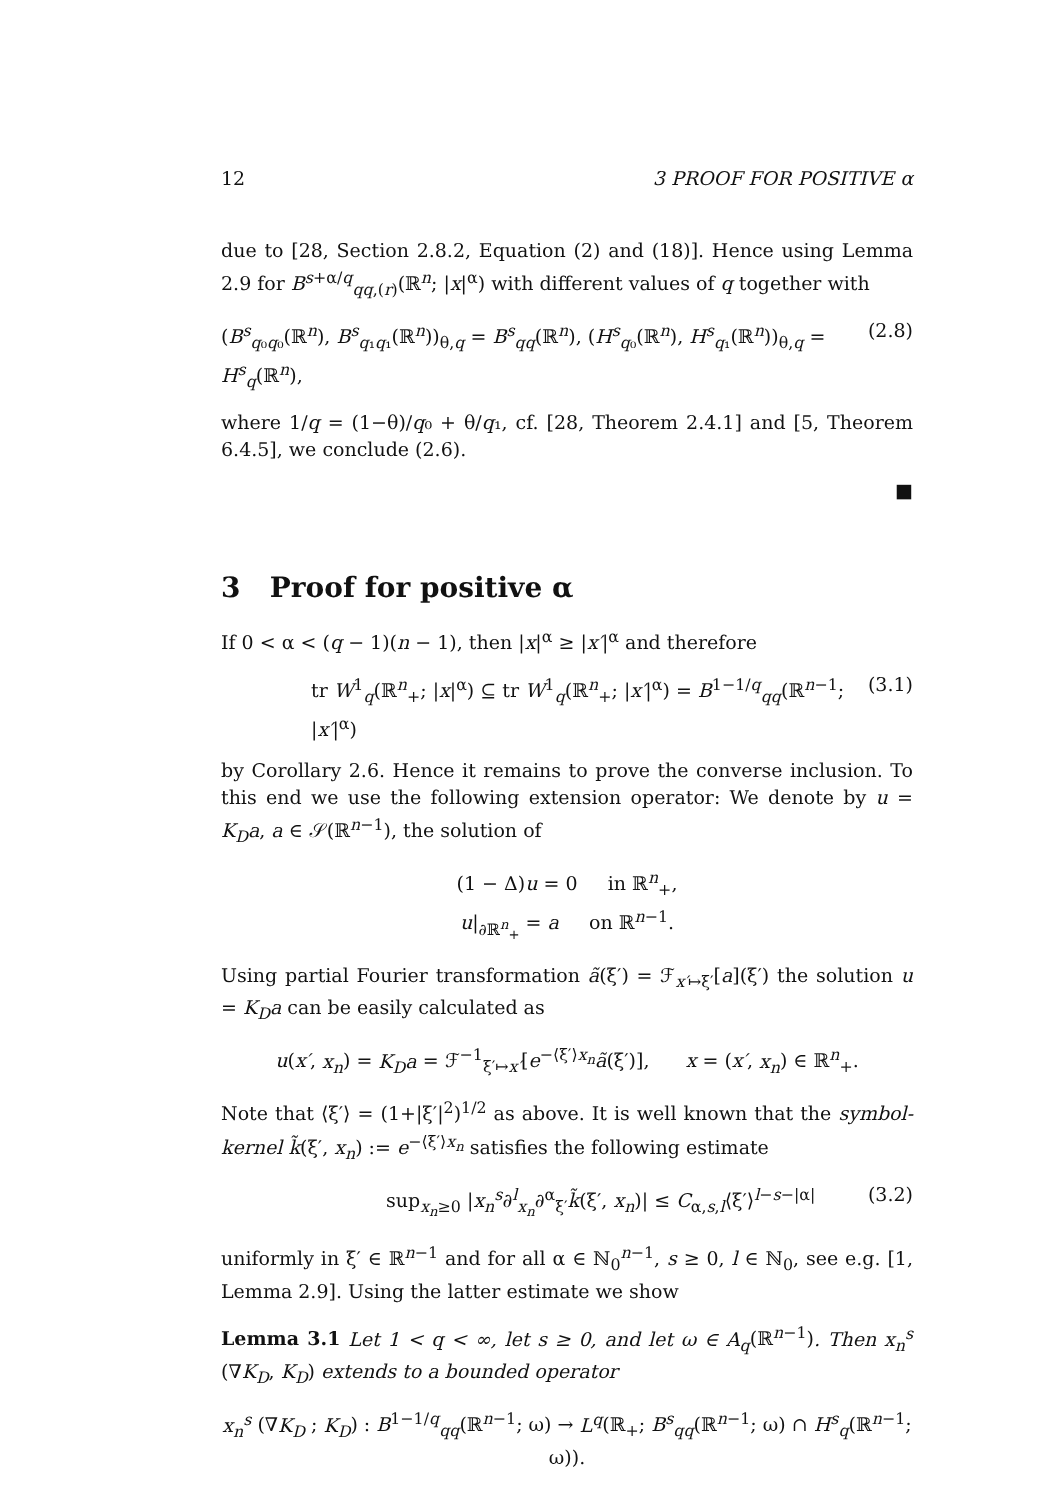12 3 PROOF FOR POSITIVE α
due to [28, Section 2.8.2, Equation (2) and (18)]. Hence using Lemma 2.9 for B<sup>s+α/q</sup><sub>qq,(r)</sub>(ℝ<sup>n</sup>; |x|<sup>α</sup>) with different values of q together with
(B<sup>s</sup><sub>q₀q₀</sub>(ℝ<sup>n</sup>), B<sup>s</sup><sub>q₁q₁</sub>(ℝ<sup>n</sup>))<sub>θ,q</sub> = B<sup>s</sup><sub>qq</sub>(ℝ<sup>n</sup>), (H<sup>s</sup><sub>q₀</sub>(ℝ<sup>n</sup>), H<sup>s</sup><sub>q₁</sub>(ℝ<sup>n</sup>))<sub>θ,q</sub> = H<sup>s</sup><sub>q</sub>(ℝ<sup>n</sup>), (2.8)
where 1/q = (1−θ)/q₀ + θ/q₁, cf. [28, Theorem 2.4.1] and [5, Theorem 6.4.5], we conclude (2.6).
■
3 Proof for positive α
If 0 < α < (q − 1)(n − 1), then |x|<sup>α</sup> ≥ |x′|<sup>α</sup> and therefore
tr W<sup>1</sup><sub>q</sub>(ℝ<sup>n</sup><sub>+</sub>; |x|<sup>α</sup>) ⊆ tr W<sup>1</sup><sub>q</sub>(ℝ<sup>n</sup><sub>+</sub>; |x′|<sup>α</sup>) = B<sup>1−1/q</sup><sub>qq</sub>(ℝ<sup>n−1</sup>; |x′|<sup>α</sup>) (3.1)
by Corollary 2.6. Hence it remains to prove the converse inclusion. To this end we use the following extension operator: We denote by u = K<sub>D</sub>a, a ∈ 𝒮(ℝ<sup>n−1</sup>), the solution of
(1 − Δ)u = 0 in ℝ<sup>n</sup><sub>+</sub>,
u|<sub>∂ℝ<sup>n</sup><sub>+</sub></sub> = a on ℝ<sup>n−1</sup>.
Using partial Fourier transformation ã(ξ′) = ℱ<sub>x′↦ξ′</sub>[a](ξ′) the solution u = K<sub>D</sub>a can be easily calculated as
u(x′, x<sub>n</sub>) = K<sub>D</sub>a = ℱ<sup>−1</sup><sub>ξ′↦x′</sub>[e<sup>−⟨ξ′⟩x<sub>n</sub></sup>ã(ξ′)], x = (x′, x<sub>n</sub>) ∈ ℝ<sup>n</sup><sub>+</sub>.
Note that ⟨ξ′⟩ = (1+|ξ′|<sup>2</sup>)<sup>1/2</sup> as above. It is well known that the symbol-kernel k̃(ξ′, x<sub>n</sub>) := e<sup>−⟨ξ′⟩x<sub>n</sub></sup> satisfies the following estimate
sup<sub>x<sub>n</sub>≥0</sub> |x<sub>n</sub><sup>s</sup>∂<sup>l</sup><sub>x<sub>n</sub></sub>∂<sup>α</sup><sub>ξ′</sub>k̃(ξ′, x<sub>n</sub>)| ≤ C<sub>α,s,l</sub>⟨ξ′⟩<sup>l−s−|α|</sup> (3.2)
uniformly in ξ′ ∈ ℝ<sup>n−1</sup> and for all α ∈ ℕ<sub>0</sub><sup>n−1</sup>, s ≥ 0, l ∈ ℕ<sub>0</sub>, see e.g. [1, Lemma 2.9]. Using the latter estimate we show
Lemma 3.1 Let 1 < q < ∞, let s ≥ 0, and let ω ∈ A<sub>q</sub>(ℝ<sup>n−1</sup>). Then x<sub>n</sub><sup>s</sup> (∇K<sub>D</sub>, K<sub>D</sub>) extends to a bounded operator
x<sub>n</sub><sup>s</sup> (∇K<sub>D</sub> ; K<sub>D</sub>) : B<sup>1−1/q</sup><sub>qq</sub>(ℝ<sup>n−1</sup>; ω) → L<sup>q</sup>(ℝ<sub>+</sub>; B<sup>s</sup><sub>qq</sub>(ℝ<sup>n−1</sup>; ω) ∩ H<sup>s</sup><sub>q</sub>(ℝ<sup>n−1</sup>; ω)).